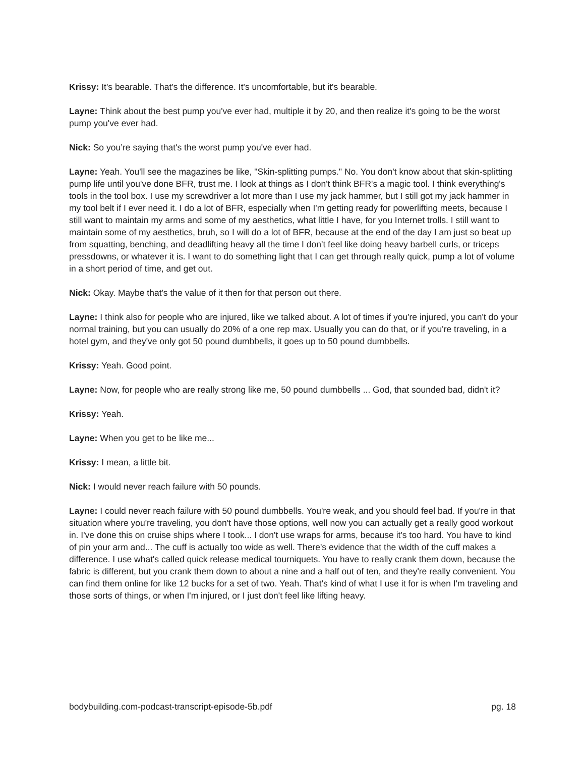Krissy: It's bearable. That's the difference. It's uncomfortable, but it's bearable.
Layne: Think about the best pump you've ever had, multiple it by 20, and then realize it's going to be the worst pump you've ever had.
Nick: So you’re saying that's the worst pump you've ever had.
Layne: Yeah. You'll see the magazines be like, "Skin-splitting pumps." No. You don't know about that skin-splitting pump life until you've done BFR, trust me. I look at things as I don't think BFR's a magic tool. I think everything's tools in the tool box. I use my screwdriver a lot more than I use my jack hammer, but I still got my jack hammer in my tool belt if I ever need it. I do a lot of BFR, especially when I'm getting ready for powerlifting meets, because I still want to maintain my arms and some of my aesthetics, what little I have, for you Internet trolls. I still want to maintain some of my aesthetics, bruh, so I will do a lot of BFR, because at the end of the day I am just so beat up from squatting, benching, and deadlifting heavy all the time I don't feel like doing heavy barbell curls, or triceps pressdowns, or whatever it is. I want to do something light that I can get through really quick, pump a lot of volume in a short period of time, and get out.
Nick: Okay. Maybe that's the value of it then for that person out there.
Layne: I think also for people who are injured, like we talked about. A lot of times if you're injured, you can't do your normal training, but you can usually do 20% of a one rep max. Usually you can do that, or if you're traveling, in a hotel gym, and they've only got 50 pound dumbbells, it goes up to 50 pound dumbbells.
Krissy: Yeah. Good point.
Layne: Now, for people who are really strong like me, 50 pound dumbbells ... God, that sounded bad, didn't it?
Krissy: Yeah.
Layne: When you get to be like me...
Krissy: I mean, a little bit.
Nick: I would never reach failure with 50 pounds.
Layne: I could never reach failure with 50 pound dumbbells. You're weak, and you should feel bad. If you're in that situation where you're traveling, you don't have those options, well now you can actually get a really good workout in. I've done this on cruise ships where I took... I don't use wraps for arms, because it's too hard. You have to kind of pin your arm and... The cuff is actually too wide as well. There's evidence that the width of the cuff makes a difference. I use what's called quick release medical tourniquets. You have to really crank them down, because the fabric is different, but you crank them down to about a nine and a half out of ten, and they're really convenient. You can find them online for like 12 bucks for a set of two. Yeah. That's kind of what I use it for is when I'm traveling and those sorts of things, or when I'm injured, or I just don't feel like lifting heavy.
bodybuilding.com-podcast-transcript-episode-5b.pdf pg. 18